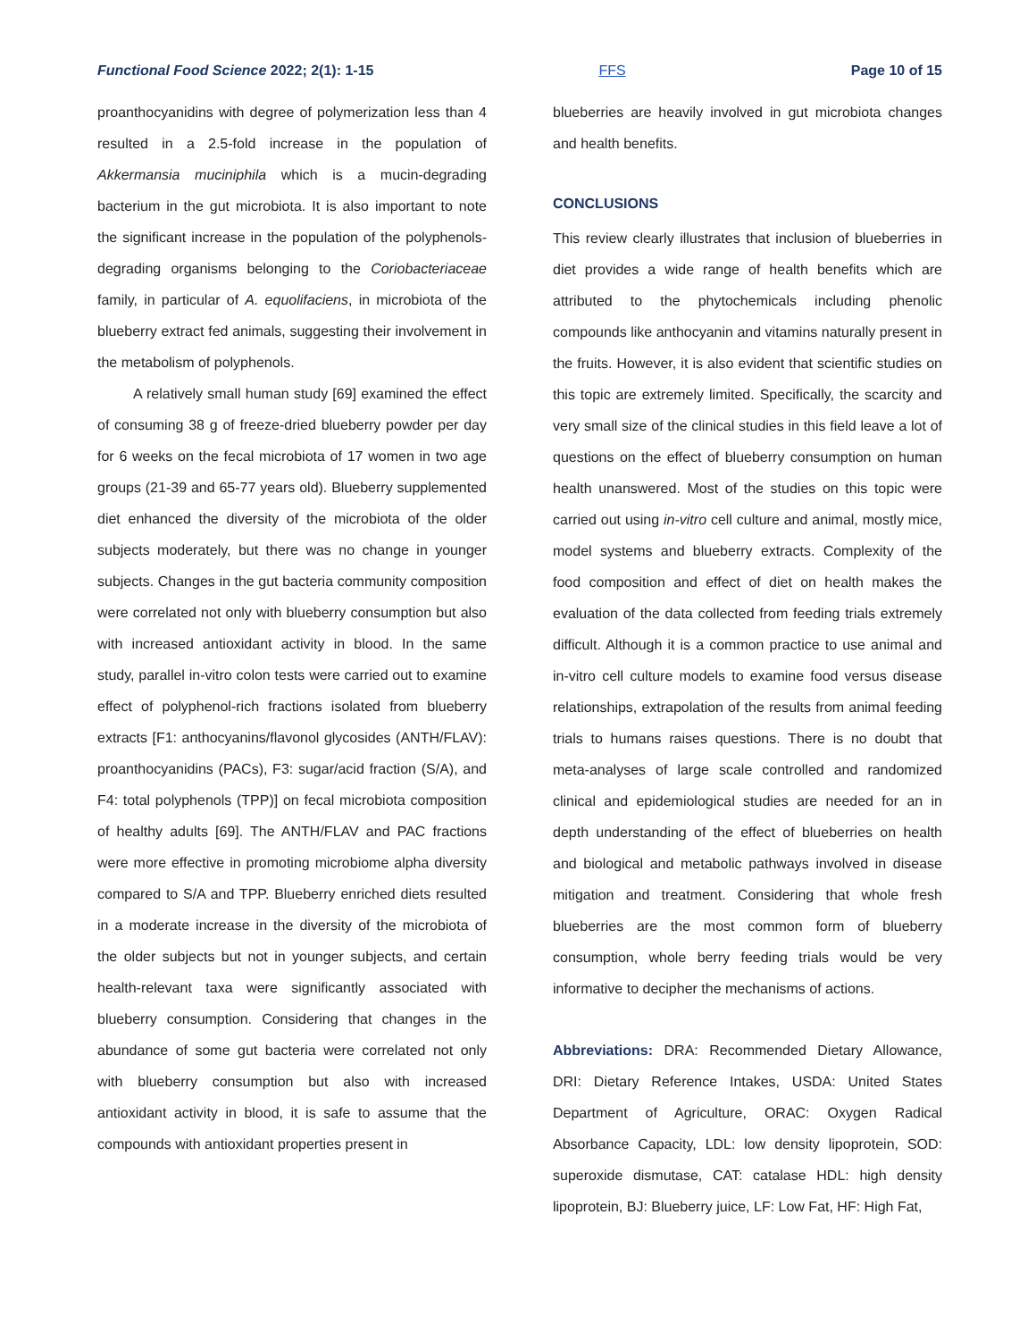Functional Food Science 2022; 2(1): 1-15 FFS Page 10 of 15
proanthocyanidins with degree of polymerization less than 4 resulted in a 2.5-fold increase in the population of Akkermansia muciniphila which is a mucin-degrading bacterium in the gut microbiota. It is also important to note the significant increase in the population of the polyphenols-degrading organisms belonging to the Coriobacteriaceae family, in particular of A. equolifaciens, in microbiota of the blueberry extract fed animals, suggesting their involvement in the metabolism of polyphenols.
A relatively small human study [69] examined the effect of consuming 38 g of freeze-dried blueberry powder per day for 6 weeks on the fecal microbiota of 17 women in two age groups (21-39 and 65-77 years old). Blueberry supplemented diet enhanced the diversity of the microbiota of the older subjects moderately, but there was no change in younger subjects. Changes in the gut bacteria community composition were correlated not only with blueberry consumption but also with increased antioxidant activity in blood. In the same study, parallel in-vitro colon tests were carried out to examine effect of polyphenol-rich fractions isolated from blueberry extracts [F1: anthocyanins/flavonol glycosides (ANTH/FLAV): proanthocyanidins (PACs), F3: sugar/acid fraction (S/A), and F4: total polyphenols (TPP)] on fecal microbiota composition of healthy adults [69]. The ANTH/FLAV and PAC fractions were more effective in promoting microbiome alpha diversity compared to S/A and TPP. Blueberry enriched diets resulted in a moderate increase in the diversity of the microbiota of the older subjects but not in younger subjects, and certain health-relevant taxa were significantly associated with blueberry consumption. Considering that changes in the abundance of some gut bacteria were correlated not only with blueberry consumption but also with increased antioxidant activity in blood, it is safe to assume that the compounds with antioxidant properties present in
blueberries are heavily involved in gut microbiota changes and health benefits.
CONCLUSIONS
This review clearly illustrates that inclusion of blueberries in diet provides a wide range of health benefits which are attributed to the phytochemicals including phenolic compounds like anthocyanin and vitamins naturally present in the fruits. However, it is also evident that scientific studies on this topic are extremely limited. Specifically, the scarcity and very small size of the clinical studies in this field leave a lot of questions on the effect of blueberry consumption on human health unanswered. Most of the studies on this topic were carried out using in-vitro cell culture and animal, mostly mice, model systems and blueberry extracts. Complexity of the food composition and effect of diet on health makes the evaluation of the data collected from feeding trials extremely difficult. Although it is a common practice to use animal and in-vitro cell culture models to examine food versus disease relationships, extrapolation of the results from animal feeding trials to humans raises questions. There is no doubt that meta-analyses of large scale controlled and randomized clinical and epidemiological studies are needed for an in depth understanding of the effect of blueberries on health and biological and metabolic pathways involved in disease mitigation and treatment. Considering that whole fresh blueberries are the most common form of blueberry consumption, whole berry feeding trials would be very informative to decipher the mechanisms of actions.
Abbreviations: DRA: Recommended Dietary Allowance, DRI: Dietary Reference Intakes, USDA: United States Department of Agriculture, ORAC: Oxygen Radical Absorbance Capacity, LDL: low density lipoprotein, SOD: superoxide dismutase, CAT: catalase HDL: high density lipoprotein, BJ: Blueberry juice, LF: Low Fat, HF: High Fat,